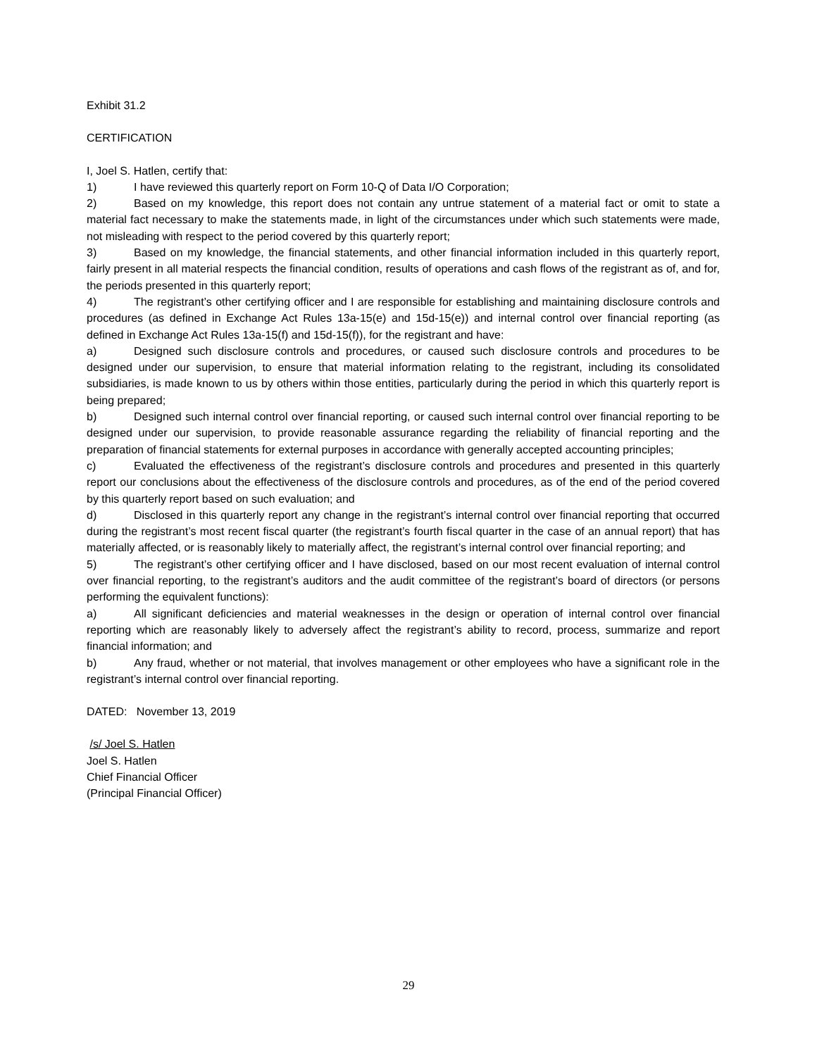Exhibit 31.2
CERTIFICATION
I, Joel S. Hatlen, certify that:
1) I have reviewed this quarterly report on Form 10-Q of Data I/O Corporation;
2) Based on my knowledge, this report does not contain any untrue statement of a material fact or omit to state a material fact necessary to make the statements made, in light of the circumstances under which such statements were made, not misleading with respect to the period covered by this quarterly report;
3) Based on my knowledge, the financial statements, and other financial information included in this quarterly report, fairly present in all material respects the financial condition, results of operations and cash flows of the registrant as of, and for, the periods presented in this quarterly report;
4) The registrant’s other certifying officer and I are responsible for establishing and maintaining disclosure controls and procedures (as defined in Exchange Act Rules 13a-15(e) and 15d-15(e)) and internal control over financial reporting (as defined in Exchange Act Rules 13a-15(f) and 15d-15(f)), for the registrant and have:
a) Designed such disclosure controls and procedures, or caused such disclosure controls and procedures to be designed under our supervision, to ensure that material information relating to the registrant, including its consolidated subsidiaries, is made known to us by others within those entities, particularly during the period in which this quarterly report is being prepared;
b) Designed such internal control over financial reporting, or caused such internal control over financial reporting to be designed under our supervision, to provide reasonable assurance regarding the reliability of financial reporting and the preparation of financial statements for external purposes in accordance with generally accepted accounting principles;
c) Evaluated the effectiveness of the registrant’s disclosure controls and procedures and presented in this quarterly report our conclusions about the effectiveness of the disclosure controls and procedures, as of the end of the period covered by this quarterly report based on such evaluation; and
d) Disclosed in this quarterly report any change in the registrant’s internal control over financial reporting that occurred during the registrant’s most recent fiscal quarter (the registrant’s fourth fiscal quarter in the case of an annual report) that has materially affected, or is reasonably likely to materially affect, the registrant’s internal control over financial reporting; and
5) The registrant’s other certifying officer and I have disclosed, based on our most recent evaluation of internal control over financial reporting, to the registrant’s auditors and the audit committee of the registrant’s board of directors (or persons performing the equivalent functions):
a) All significant deficiencies and material weaknesses in the design or operation of internal control over financial reporting which are reasonably likely to adversely affect the registrant’s ability to record, process, summarize and report financial information; and
b) Any fraud, whether or not material, that involves management or other employees who have a significant role in the registrant’s internal control over financial reporting.
DATED: November 13, 2019
/s/ Joel S. Hatlen
Joel S. Hatlen
Chief Financial Officer
(Principal Financial Officer)
29